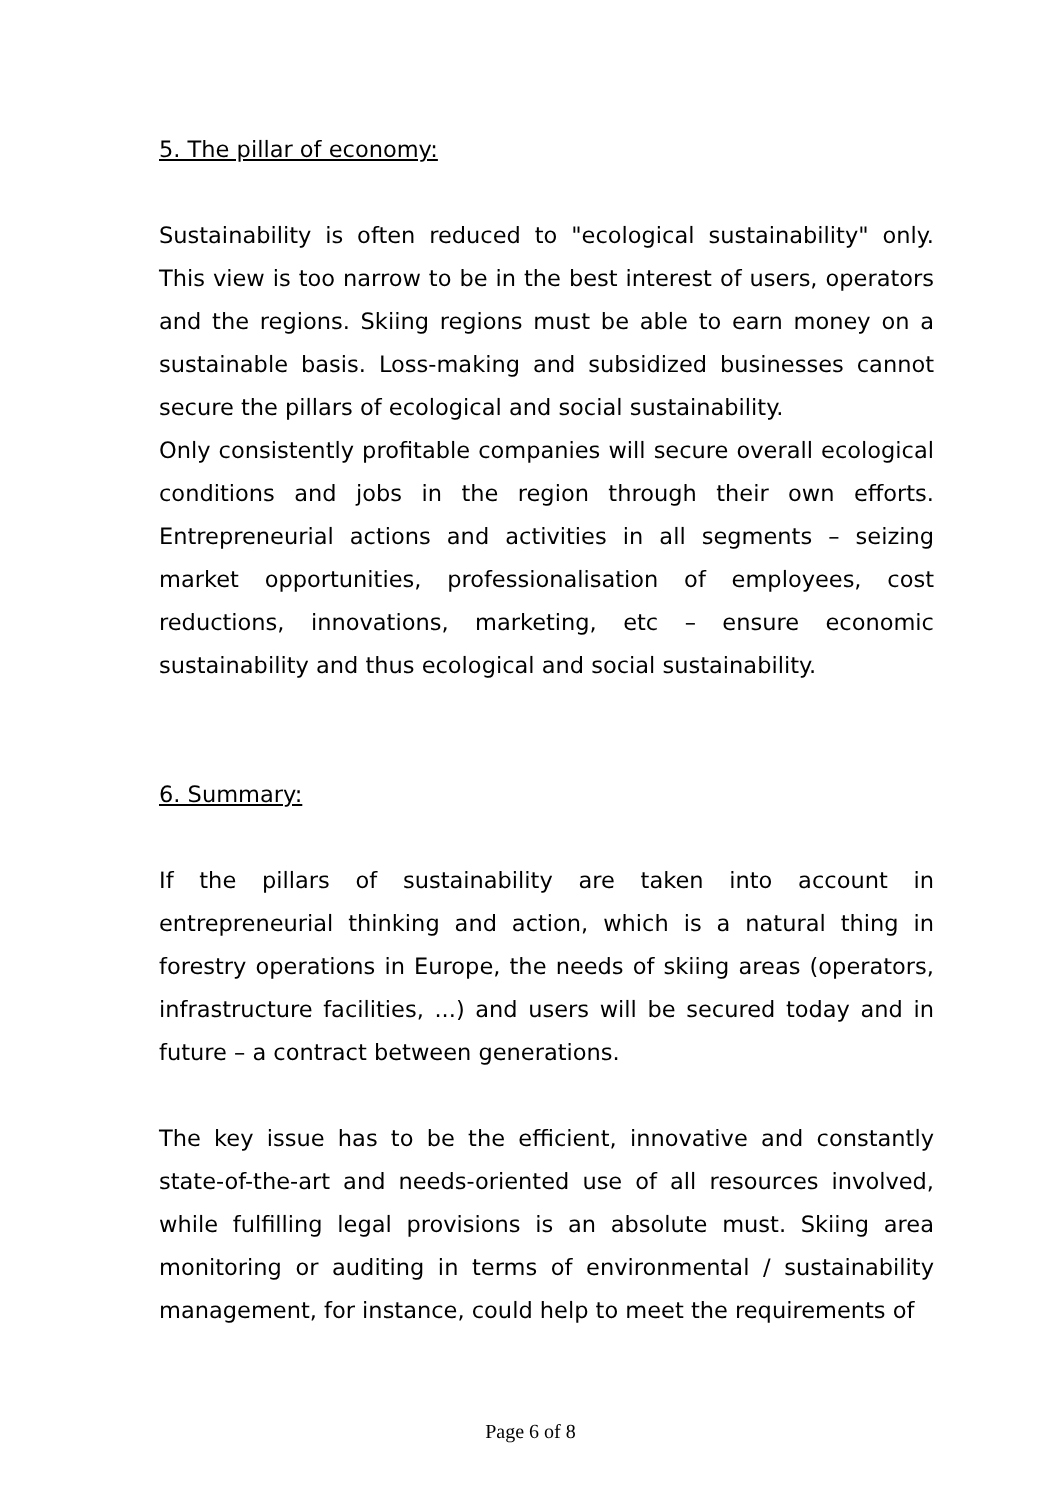5. The pillar of economy:
Sustainability is often reduced to "ecological sustainability" only. This view is too narrow to be in the best interest of users, operators and the regions. Skiing regions must be able to earn money on a sustainable basis. Loss-making and subsidized businesses cannot secure the pillars of ecological and social sustainability.
Only consistently profitable companies will secure overall ecological conditions and jobs in the region through their own efforts. Entrepreneurial actions and activities in all segments – seizing market opportunities, professionalisation of employees, cost reductions, innovations, marketing, etc – ensure economic sustainability and thus ecological and social sustainability.
6. Summary:
If the pillars of sustainability are taken into account in entrepreneurial thinking and action, which is a natural thing in forestry operations in Europe, the needs of skiing areas (operators, infrastructure facilities, ...) and users will be secured today and in future – a contract between generations.
The key issue has to be the efficient, innovative and constantly state-of-the-art and needs-oriented use of all resources involved, while fulfilling legal provisions is an absolute must. Skiing area monitoring or auditing in terms of environmental / sustainability management, for instance, could help to meet the requirements of
Page 6 of 8